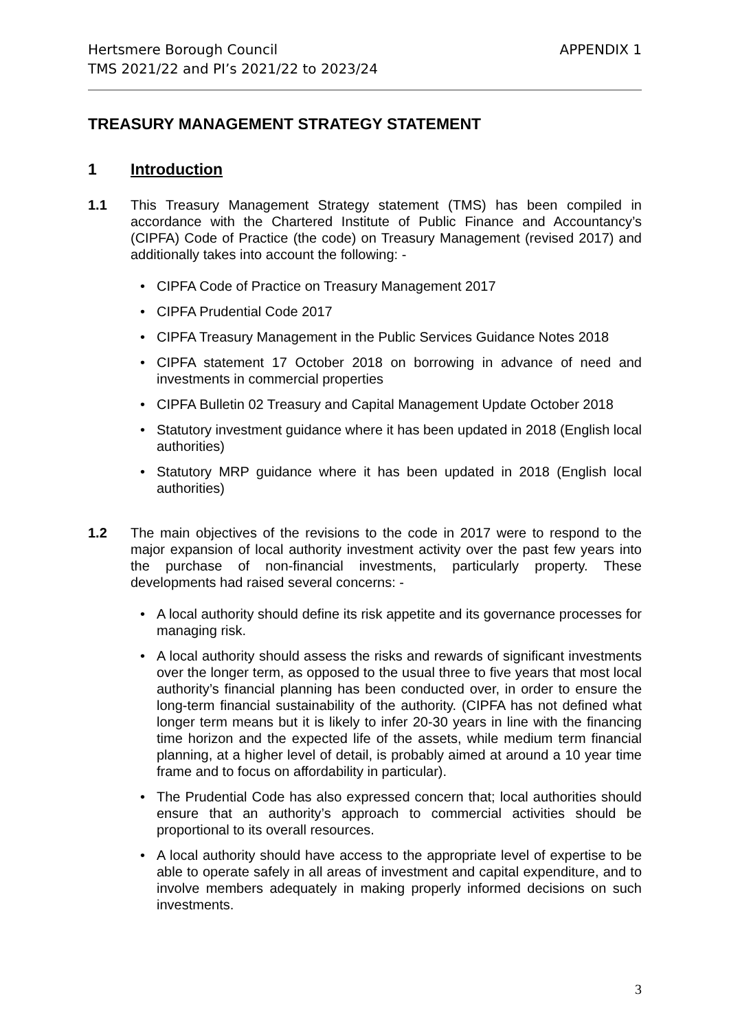Hertsmere Borough Council
TMS 2021/22 and PI’s 2021/22 to 2023/24
APPENDIX 1
TREASURY MANAGEMENT STRATEGY STATEMENT
1 Introduction
1.1 This Treasury Management Strategy statement (TMS) has been compiled in accordance with the Chartered Institute of Public Finance and Accountancy’s (CIPFA) Code of Practice (the code) on Treasury Management (revised 2017) and additionally takes into account the following: -
• CIPFA Code of Practice on Treasury Management 2017
• CIPFA Prudential Code 2017
• CIPFA Treasury Management in the Public Services Guidance Notes 2018
• CIPFA statement 17 October 2018 on borrowing in advance of need and investments in commercial properties
• CIPFA Bulletin 02 Treasury and Capital Management Update October 2018
• Statutory investment guidance where it has been updated in 2018 (English local authorities)
• Statutory MRP guidance where it has been updated in 2018 (English local authorities)
1.2 The main objectives of the revisions to the code in 2017 were to respond to the major expansion of local authority investment activity over the past few years into the purchase of non-financial investments, particularly property. These developments had raised several concerns: -
• A local authority should define its risk appetite and its governance processes for managing risk.
• A local authority should assess the risks and rewards of significant investments over the longer term, as opposed to the usual three to five years that most local authority’s financial planning has been conducted over, in order to ensure the long-term financial sustainability of the authority. (CIPFA has not defined what longer term means but it is likely to infer 20-30 years in line with the financing time horizon and the expected life of the assets, while medium term financial planning, at a higher level of detail, is probably aimed at around a 10 year time frame and to focus on affordability in particular).
• The Prudential Code has also expressed concern that; local authorities should ensure that an authority’s approach to commercial activities should be proportional to its overall resources.
• A local authority should have access to the appropriate level of expertise to be able to operate safely in all areas of investment and capital expenditure, and to involve members adequately in making properly informed decisions on such investments.
3